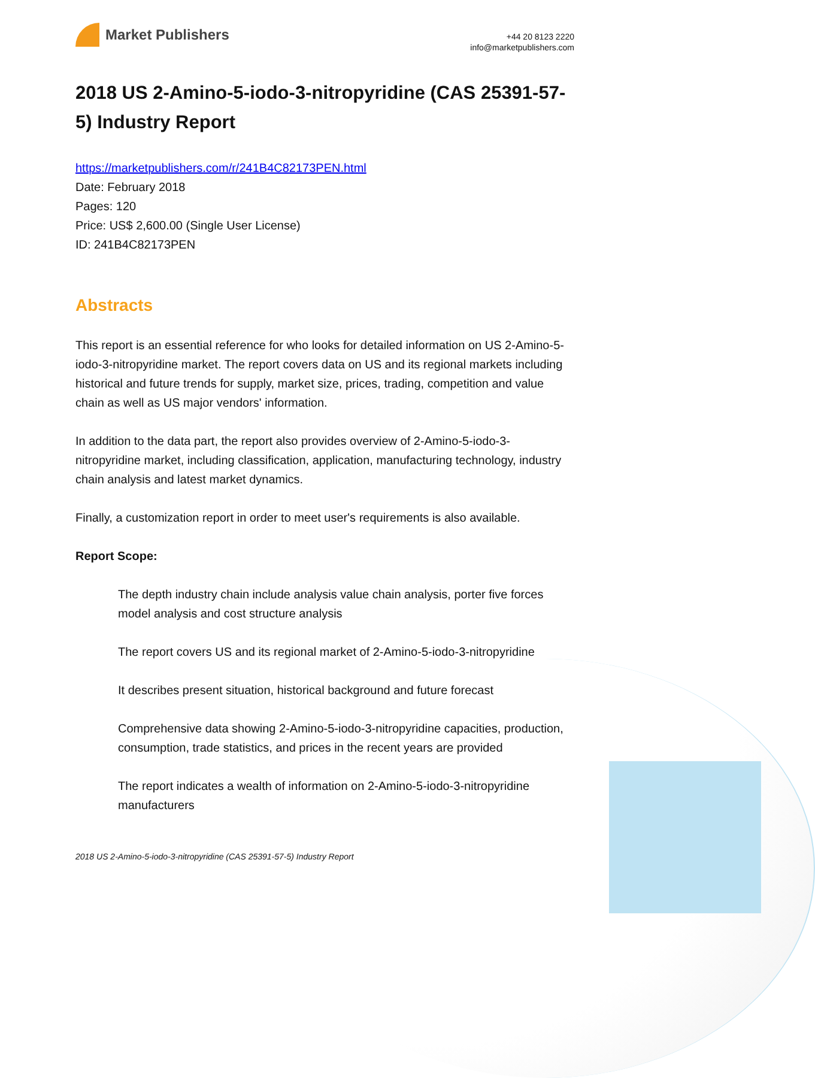Market Publishers
+44 20 8123 2220
info@marketpublishers.com
2018 US 2-Amino-5-iodo-3-nitropyridine (CAS 25391-57-5) Industry Report
https://marketpublishers.com/r/241B4C82173PEN.html
Date: February 2018
Pages: 120
Price: US$ 2,600.00 (Single User License)
ID: 241B4C82173PEN
Abstracts
This report is an essential reference for who looks for detailed information on US 2-Amino-5-iodo-3-nitropyridine market. The report covers data on US and its regional markets including historical and future trends for supply, market size, prices, trading, competition and value chain as well as US major vendors' information.
In addition to the data part, the report also provides overview of 2-Amino-5-iodo-3-nitropyridine market, including classification, application, manufacturing technology, industry chain analysis and latest market dynamics.
Finally, a customization report in order to meet user's requirements is also available.
Report Scope:
The depth industry chain include analysis value chain analysis, porter five forces model analysis and cost structure analysis
The report covers US and its regional market of 2-Amino-5-iodo-3-nitropyridine
It describes present situation, historical background and future forecast
Comprehensive data showing 2-Amino-5-iodo-3-nitropyridine capacities, production, consumption, trade statistics, and prices in the recent years are provided
The report indicates a wealth of information on 2-Amino-5-iodo-3-nitropyridine manufacturers
2018 US 2-Amino-5-iodo-3-nitropyridine (CAS 25391-57-5) Industry Report